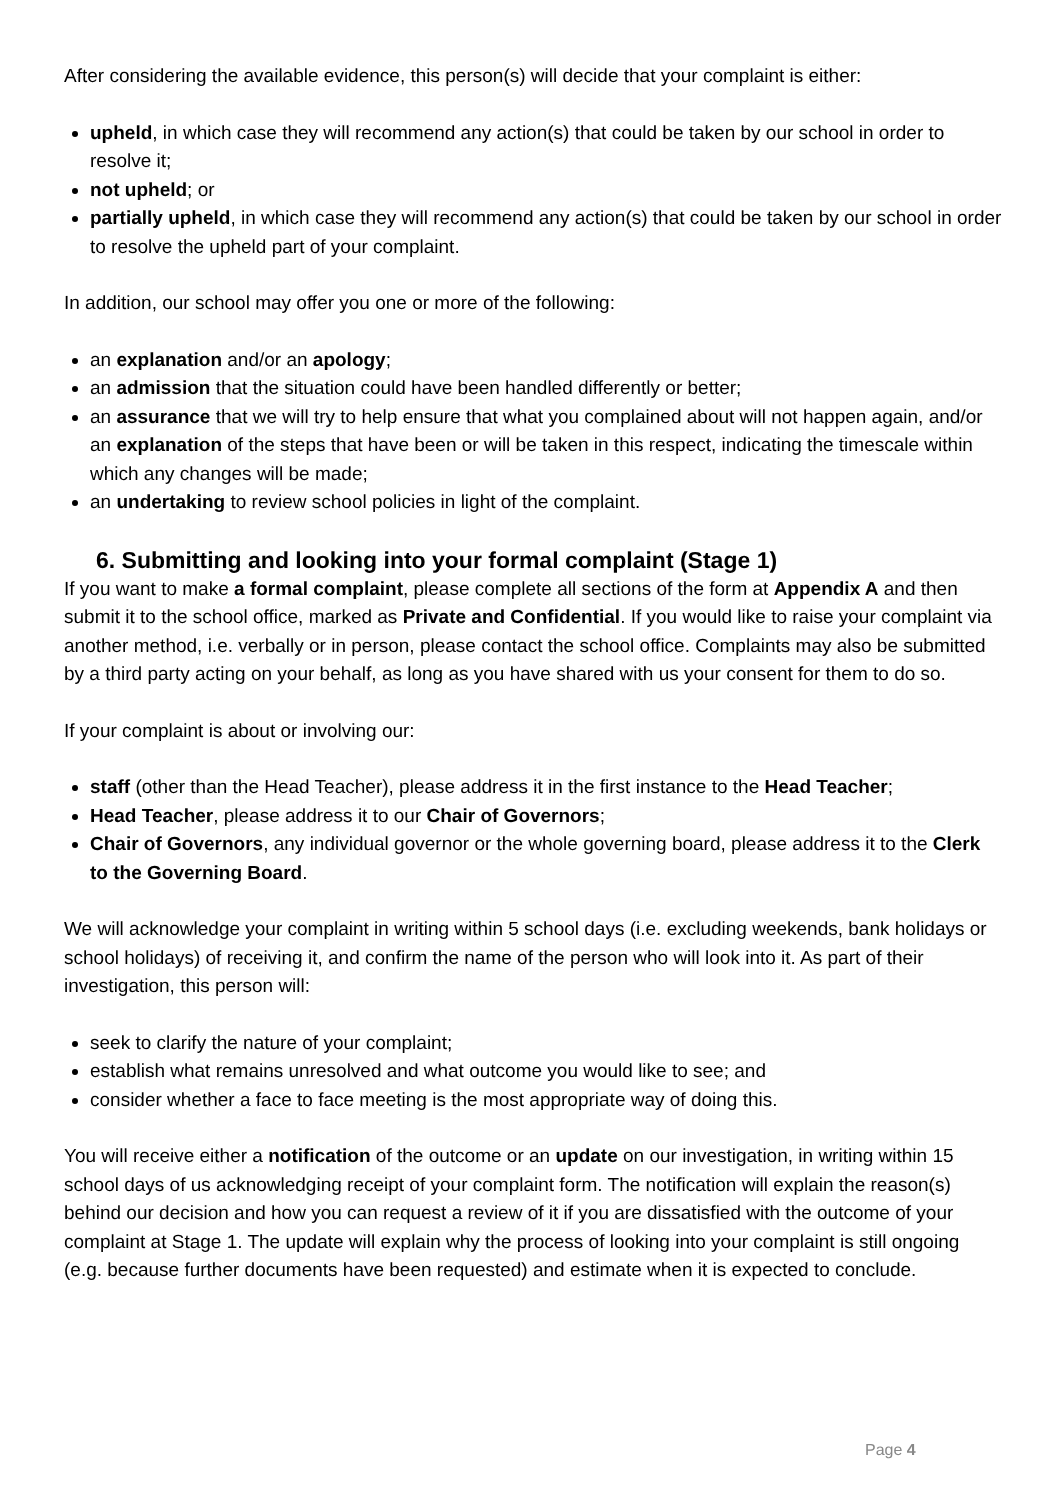After considering the available evidence, this person(s) will decide that your complaint is either:
upheld, in which case they will recommend any action(s) that could be taken by our school in order to resolve it;
not upheld; or
partially upheld, in which case they will recommend any action(s) that could be taken by our school in order to resolve the upheld part of your complaint.
In addition, our school may offer you one or more of the following:
an explanation and/or an apology;
an admission that the situation could have been handled differently or better;
an assurance that we will try to help ensure that what you complained about will not happen again, and/or an explanation of the steps that have been or will be taken in this respect, indicating the timescale within which any changes will be made;
an undertaking to review school policies in light of the complaint.
6. Submitting and looking into your formal complaint (Stage 1)
If you want to make a formal complaint, please complete all sections of the form at Appendix A and then submit it to the school office, marked as Private and Confidential. If you would like to raise your complaint via another method, i.e. verbally or in person, please contact the school office. Complaints may also be submitted by a third party acting on your behalf, as long as you have shared with us your consent for them to do so.
If your complaint is about or involving our:
staff (other than the Head Teacher), please address it in the first instance to the Head Teacher;
Head Teacher, please address it to our Chair of Governors;
Chair of Governors, any individual governor or the whole governing board, please address it to the Clerk to the Governing Board.
We will acknowledge your complaint in writing within 5 school days (i.e. excluding weekends, bank holidays or school holidays) of receiving it, and confirm the name of the person who will look into it. As part of their investigation, this person will:
seek to clarify the nature of your complaint;
establish what remains unresolved and what outcome you would like to see; and
consider whether a face to face meeting is the most appropriate way of doing this.
You will receive either a notification of the outcome or an update on our investigation, in writing within 15 school days of us acknowledging receipt of your complaint form. The notification will explain the reason(s) behind our decision and how you can request a review of it if you are dissatisfied with the outcome of your complaint at Stage 1. The update will explain why the process of looking into your complaint is still ongoing (e.g. because further documents have been requested) and estimate when it is expected to conclude.
Page 4